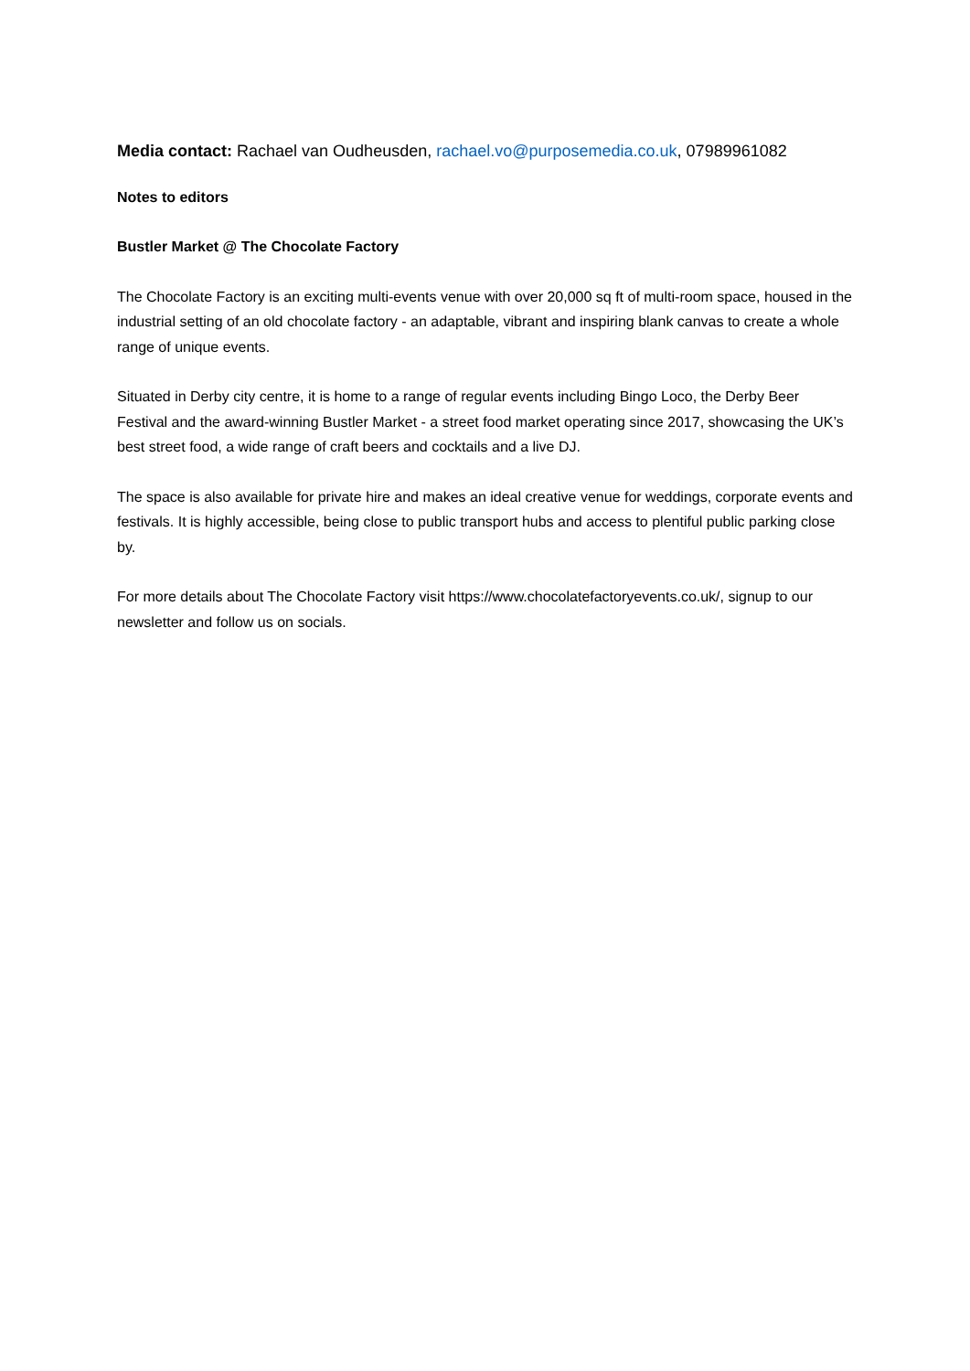Media contact: Rachael van Oudheusden, rachael.vo@purposemedia.co.uk, 07989961082
Notes to editors
Bustler Market @ The Chocolate Factory
The Chocolate Factory is an exciting multi-events venue with over 20,000 sq ft of multi-room space, housed in the industrial setting of an old chocolate factory - an adaptable, vibrant and inspiring blank canvas to create a whole range of unique events.
Situated in Derby city centre, it is home to a range of regular events including Bingo Loco, the Derby Beer Festival and the award-winning Bustler Market - a street food market operating since 2017, showcasing the UK’s best street food, a wide range of craft beers and cocktails and a live DJ.
The space is also available for private hire and makes an ideal creative venue for weddings, corporate events and festivals. It is highly accessible, being close to public transport hubs and access to plentiful public parking close by.
For more details about The Chocolate Factory visit https://www.chocolatefactoryevents.co.uk/, signup to our newsletter and follow us on socials.